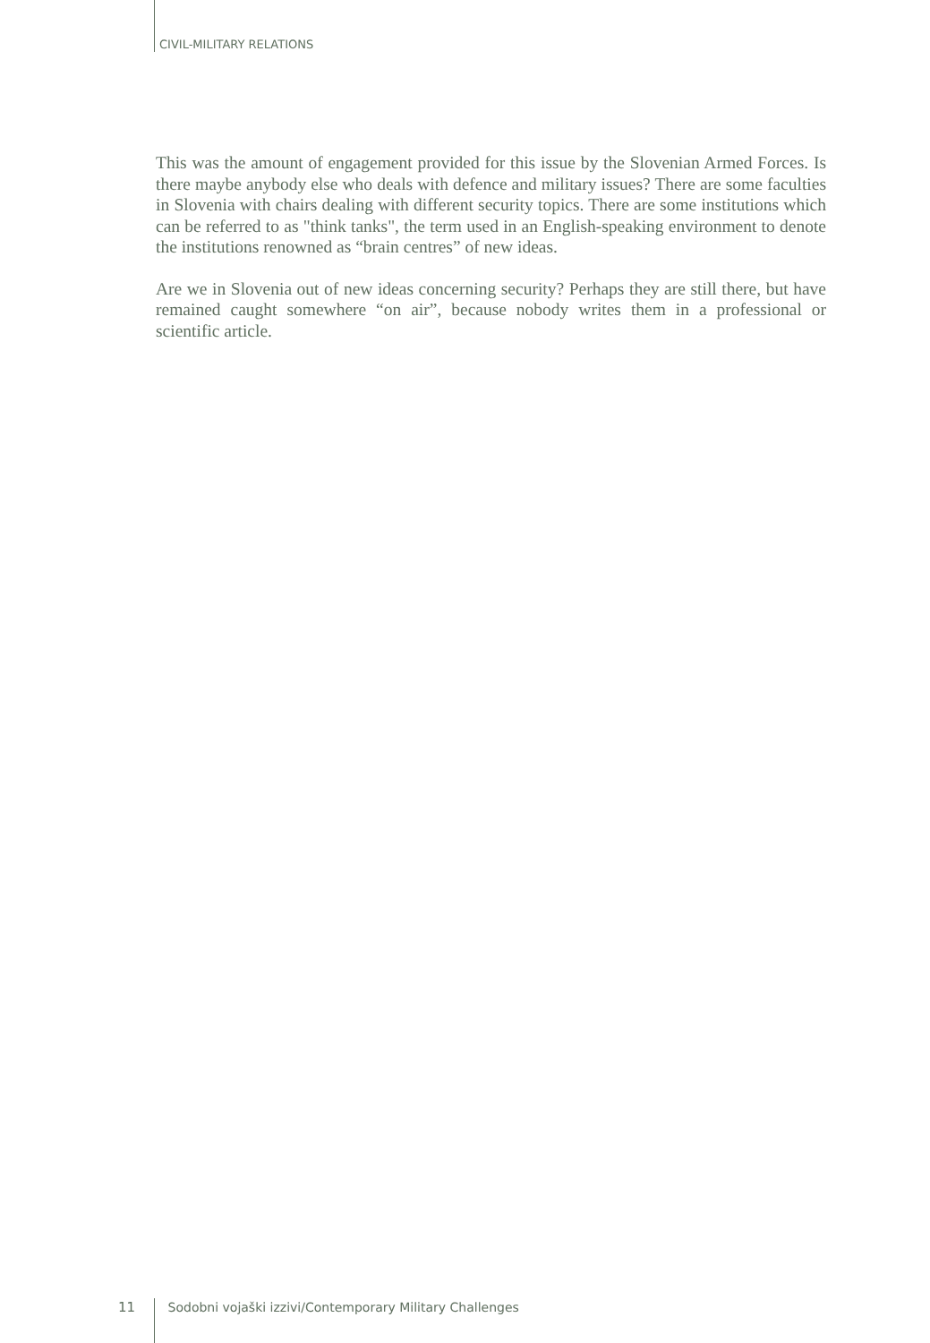CIVIL-MILITARY RELATIONS
This was the amount of engagement provided for this issue by the Slovenian Armed Forces. Is there maybe anybody else who deals with defence and military issues? There are some faculties in Slovenia with chairs dealing with different security topics. There are some institutions which can be referred to as "think tanks", the term used in an English-speaking environment to denote the institutions renowned as “brain centres” of new ideas.
Are we in Slovenia out of new ideas concerning security? Perhaps they are still there, but have remained caught somewhere “on air”, because nobody writes them in a professional or scientific article.
11 Sodobni vojaški izzivi/Contemporary Military Challenges